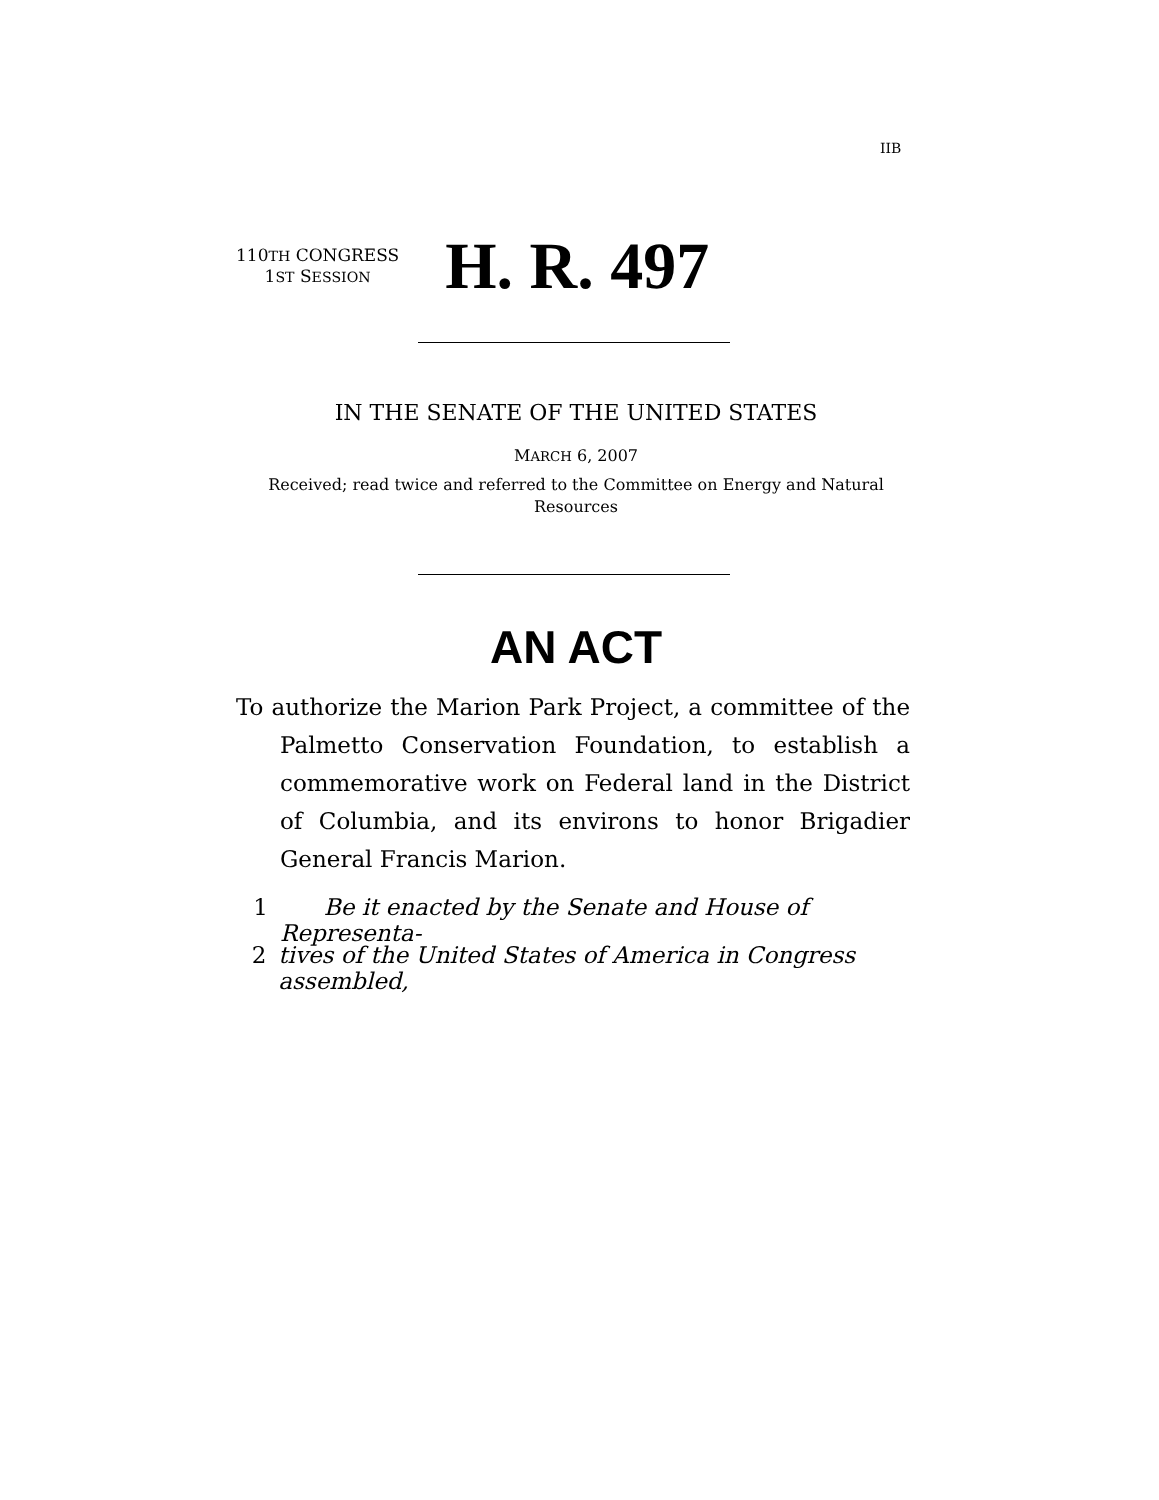IIB
110TH CONGRESS
1ST SESSION
H. R. 497
IN THE SENATE OF THE UNITED STATES
MARCH 6, 2007
Received; read twice and referred to the Committee on Energy and Natural Resources
AN ACT
To authorize the Marion Park Project, a committee of the Palmetto Conservation Foundation, to establish a commemorative work on Federal land in the District of Columbia, and its environs to honor Brigadier General Francis Marion.
1 Be it enacted by the Senate and House of Representa-
2 tives of the United States of America in Congress assembled,